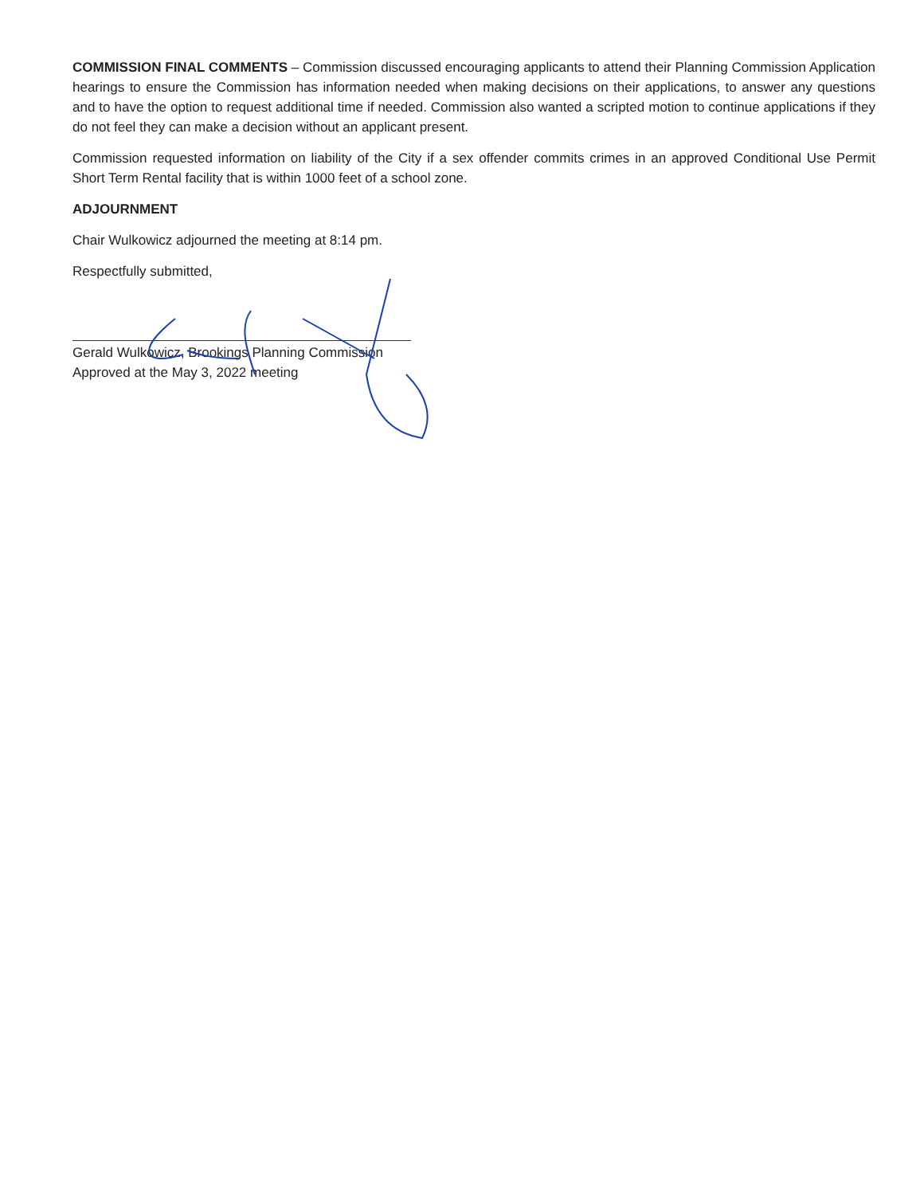COMMISSION FINAL COMMENTS – Commission discussed encouraging applicants to attend their Planning Commission Application hearings to ensure the Commission has information needed when making decisions on their applications, to answer any questions and to have the option to request additional time if needed. Commission also wanted a scripted motion to continue applications if they do not feel they can make a decision without an applicant present.
Commission requested information on liability of the City if a sex offender commits crimes in an approved Conditional Use Permit Short Term Rental facility that is within 1000 feet of a school zone.
ADJOURNMENT
Chair Wulkowicz adjourned the meeting at 8:14 pm.
Respectfully submitted,
Gerald Wulkowicz, Brookings Planning Commission
Approved at the May 3, 2022 meeting